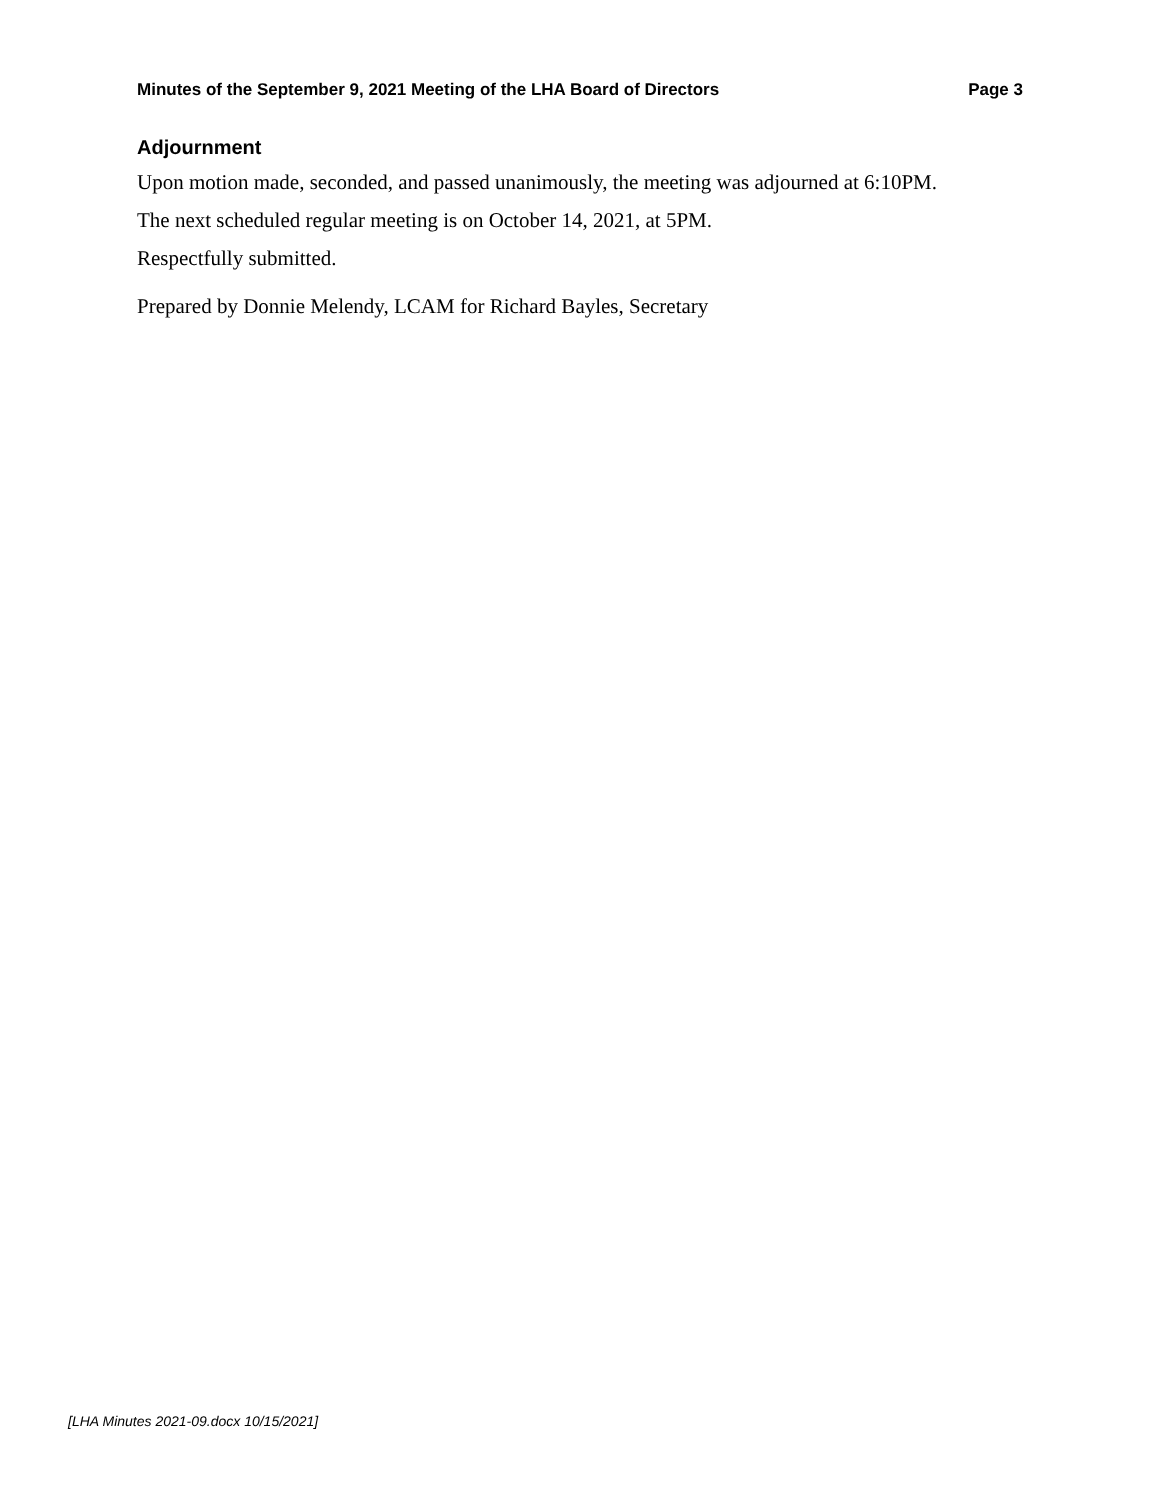Minutes of the September 9, 2021 Meeting of the LHA Board of Directors Page 3
Adjournment
Upon motion made, seconded, and passed unanimously, the meeting was adjourned at 6:10PM.
The next scheduled regular meeting is on October 14, 2021, at 5PM.
Respectfully submitted.
Prepared by Donnie Melendy, LCAM for Richard Bayles, Secretary
[LHA Minutes 2021-09.docx 10/15/2021]